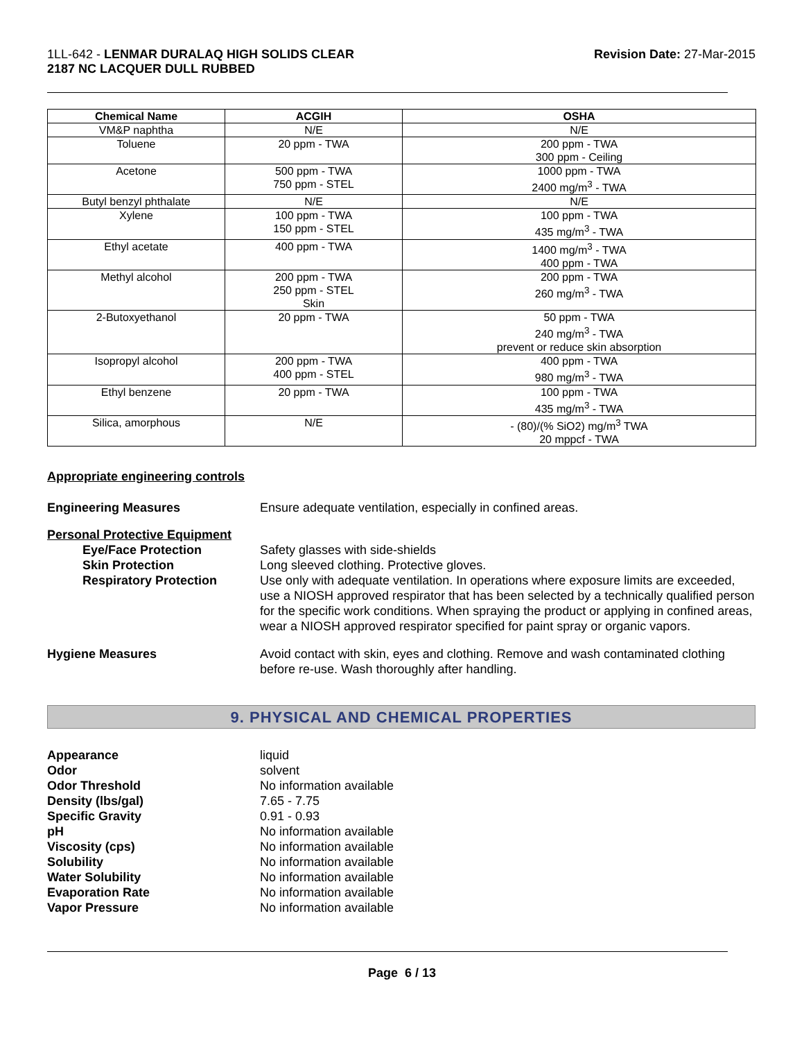1LL-642 - LENMAR DURALAQ HIGH SOLIDS CLEAR
2187 NC LACQUER DULL RUBBED
Revision Date: 27-Mar-2015
| Chemical Name | ACGIH | OSHA |
| --- | --- | --- |
| VM&P naphtha | N/E | N/E |
| Toluene | 20 ppm - TWA | 200 ppm - TWA 300 ppm - Ceiling |
| Acetone | 500 ppm - TWA 750 ppm - STEL | 1000 ppm - TWA 2400 mg/m<sup>3</sup> - TWA |
| Butyl benzyl phthalate | N/E | N/E |
| Xylene | 100 ppm - TWA 150 ppm - STEL | 100 ppm - TWA 435 mg/m<sup>3</sup> - TWA |
| Ethyl acetate | 400 ppm - TWA | 1400 mg/m<sup>3</sup> - TWA 400 ppm - TWA |
| Methyl alcohol | 200 ppm - TWA 250 ppm - STEL Skin | 200 ppm - TWA 260 mg/m<sup>3</sup> - TWA |
| 2-Butoxyethanol | 20 ppm - TWA | 50 ppm - TWA 240 mg/m<sup>3</sup> - TWA prevent or reduce skin absorption |
| Isopropyl alcohol | 200 ppm - TWA 400 ppm - STEL | 400 ppm - TWA 980 mg/m<sup>3</sup> - TWA |
| Ethyl benzene | 20 ppm - TWA | 100 ppm - TWA 435 mg/m<sup>3</sup> - TWA |
| Silica, amorphous | N/E | - (80)/(% SiO2) mg/m<sup>3</sup> TWA 20 mppcf - TWA |
Appropriate engineering controls
Engineering Measures Ensure adequate ventilation, especially in confined areas.
Personal Protective Equipment
Eye/Face Protection
Skin Protection
Respiratory Protection
Safety glasses with side-shields
Long sleeved clothing. Protective gloves.
Use only with adequate ventilation. In operations where exposure limits are exceeded, use a NIOSH approved respirator that has been selected by a technically qualified person for the specific work conditions. When spraying the product or applying in confined areas, wear a NIOSH approved respirator specified for paint spray or organic vapors.
Hygiene Measures Avoid contact with skin, eyes and clothing. Remove and wash contaminated clothing before re-use. Wash thoroughly after handling.
9. PHYSICAL AND CHEMICAL PROPERTIES
Appearance
Odor
Odor Threshold
Density (lbs/gal)
Specific Gravity
pH
Viscosity (cps)
Solubility
Water Solubility
Evaporation Rate
Vapor Pressure
liquid
solvent
No information available
7.65 - 7.75
0.91 - 0.93
No information available
No information available
No information available
No information available
No information available
No information available
Page 6 / 13